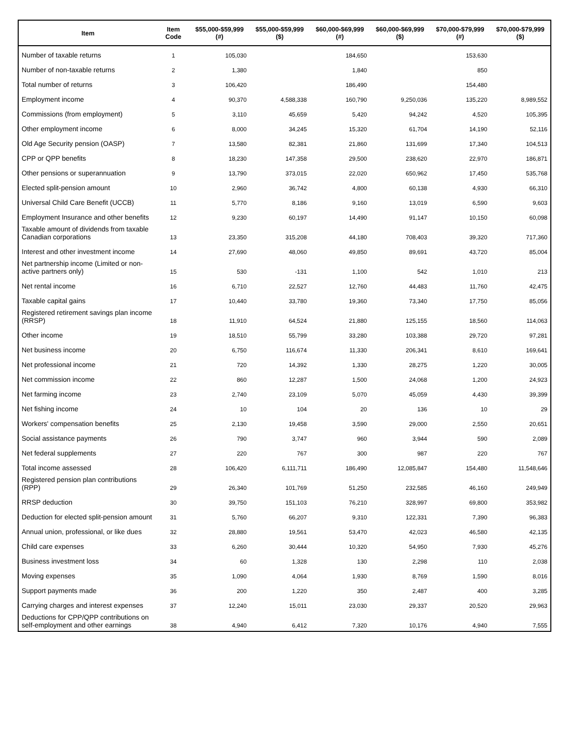| Item | Item Code | $55,000-$59,999 (#) | $55,000-$59,999 ($) | $60,000-$69,999 (#) | $60,000-$69,999 ($) | $70,000-$79,999 (#) | $70,000-$79,999 ($) |
| --- | --- | --- | --- | --- | --- | --- | --- |
| Number of taxable returns | 1 | 105,030 | | 184,650 | | 153,630 | |
| Number of non-taxable returns | 2 | 1,380 | | 1,840 | | 850 | |
| Total number of returns | 3 | 106,420 | | 186,490 | | 154,480 | |
| Employment income | 4 | 90,370 | 4,588,338 | 160,790 | 9,250,036 | 135,220 | 8,989,552 |
| Commissions (from employment) | 5 | 3,110 | 45,659 | 5,420 | 94,242 | 4,520 | 105,395 |
| Other employment income | 6 | 8,000 | 34,245 | 15,320 | 61,704 | 14,190 | 52,116 |
| Old Age Security pension (OASP) | 7 | 13,580 | 82,381 | 21,860 | 131,699 | 17,340 | 104,513 |
| CPP or QPP benefits | 8 | 18,230 | 147,358 | 29,500 | 238,620 | 22,970 | 186,871 |
| Other pensions or superannuation | 9 | 13,790 | 373,015 | 22,020 | 650,962 | 17,450 | 535,768 |
| Elected split-pension amount | 10 | 2,960 | 36,742 | 4,800 | 60,138 | 4,930 | 66,310 |
| Universal Child Care Benefit (UCCB) | 11 | 5,770 | 8,186 | 9,160 | 13,019 | 6,590 | 9,603 |
| Employment Insurance and other benefits | 12 | 9,230 | 60,197 | 14,490 | 91,147 | 10,150 | 60,098 |
| Taxable amount of dividends from taxable Canadian corporations | 13 | 23,350 | 315,208 | 44,180 | 708,403 | 39,320 | 717,360 |
| Interest and other investment income | 14 | 27,690 | 48,060 | 49,850 | 89,691 | 43,720 | 85,004 |
| Net partnership income (Limited or non-active partners only) | 15 | 530 | -131 | 1,100 | 542 | 1,010 | 213 |
| Net rental income | 16 | 6,710 | 22,527 | 12,760 | 44,483 | 11,760 | 42,475 |
| Taxable capital gains | 17 | 10,440 | 33,780 | 19,360 | 73,340 | 17,750 | 85,056 |
| Registered retirement savings plan income (RRSP) | 18 | 11,910 | 64,524 | 21,880 | 125,155 | 18,560 | 114,063 |
| Other income | 19 | 18,510 | 55,799 | 33,280 | 103,388 | 29,720 | 97,281 |
| Net business income | 20 | 6,750 | 116,674 | 11,330 | 206,341 | 8,610 | 169,641 |
| Net professional income | 21 | 720 | 14,392 | 1,330 | 28,275 | 1,220 | 30,005 |
| Net commission income | 22 | 860 | 12,287 | 1,500 | 24,068 | 1,200 | 24,923 |
| Net farming income | 23 | 2,740 | 23,109 | 5,070 | 45,059 | 4,430 | 39,399 |
| Net fishing income | 24 | 10 | 104 | 20 | 136 | 10 | 29 |
| Workers' compensation benefits | 25 | 2,130 | 19,458 | 3,590 | 29,000 | 2,550 | 20,651 |
| Social assistance payments | 26 | 790 | 3,747 | 960 | 3,944 | 590 | 2,089 |
| Net federal supplements | 27 | 220 | 767 | 300 | 987 | 220 | 767 |
| Total income assessed | 28 | 106,420 | 6,111,711 | 186,490 | 12,085,847 | 154,480 | 11,548,646 |
| Registered pension plan contributions (RPP) | 29 | 26,340 | 101,769 | 51,250 | 232,585 | 46,160 | 249,949 |
| RRSP deduction | 30 | 39,750 | 151,103 | 76,210 | 328,997 | 69,800 | 353,982 |
| Deduction for elected split-pension amount | 31 | 5,760 | 66,207 | 9,310 | 122,331 | 7,390 | 96,383 |
| Annual union, professional, or like dues | 32 | 28,880 | 19,561 | 53,470 | 42,023 | 46,580 | 42,135 |
| Child care expenses | 33 | 6,260 | 30,444 | 10,320 | 54,950 | 7,930 | 45,276 |
| Business investment loss | 34 | 60 | 1,328 | 130 | 2,298 | 110 | 2,038 |
| Moving expenses | 35 | 1,090 | 4,064 | 1,930 | 8,769 | 1,590 | 8,016 |
| Support payments made | 36 | 200 | 1,220 | 350 | 2,487 | 400 | 3,285 |
| Carrying charges and interest expenses | 37 | 12,240 | 15,011 | 23,030 | 29,337 | 20,520 | 29,963 |
| Deductions for CPP/QPP contributions on self-employment and other earnings | 38 | 4,940 | 6,412 | 7,320 | 10,176 | 4,940 | 7,555 |